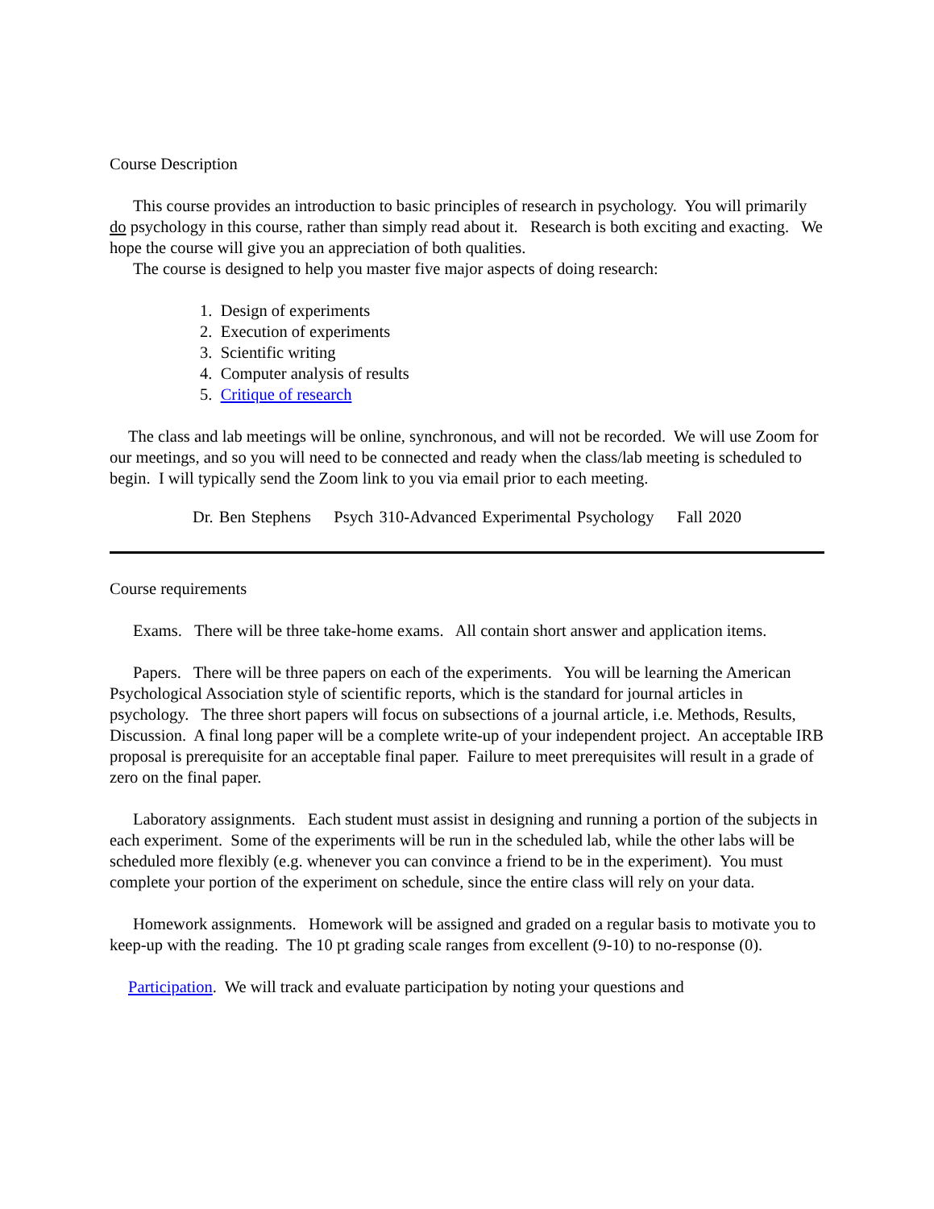Course Description
This course provides an introduction to basic principles of research in psychology. You will primarily do psychology in this course, rather than simply read about it. Research is both exciting and exacting. We hope the course will give you an appreciation of both qualities.
The course is designed to help you master five major aspects of doing research:
1. Design of experiments
2. Execution of experiments
3. Scientific writing
4. Computer analysis of results
5. Critique of research
The class and lab meetings will be online, synchronous, and will not be recorded. We will use Zoom for our meetings, and so you will need to be connected and ready when the class/lab meeting is scheduled to begin. I will typically send the Zoom link to you via email prior to each meeting.
Dr. Ben Stephens Psych 310-Advanced Experimental Psychology Fall 2020
Course requirements
Exams. There will be three take-home exams. All contain short answer and application items.
Papers. There will be three papers on each of the experiments. You will be learning the American Psychological Association style of scientific reports, which is the standard for journal articles in psychology. The three short papers will focus on subsections of a journal article, i.e. Methods, Results, Discussion. A final long paper will be a complete write-up of your independent project. An acceptable IRB proposal is prerequisite for an acceptable final paper. Failure to meet prerequisites will result in a grade of zero on the final paper.
Laboratory assignments. Each student must assist in designing and running a portion of the subjects in each experiment. Some of the experiments will be run in the scheduled lab, while the other labs will be scheduled more flexibly (e.g. whenever you can convince a friend to be in the experiment). You must complete your portion of the experiment on schedule, since the entire class will rely on your data.
Homework assignments. Homework will be assigned and graded on a regular basis to motivate you to keep-up with the reading. The 10 pt grading scale ranges from excellent (9-10) to no-response (0).
Participation. We will track and evaluate participation by noting your questions and